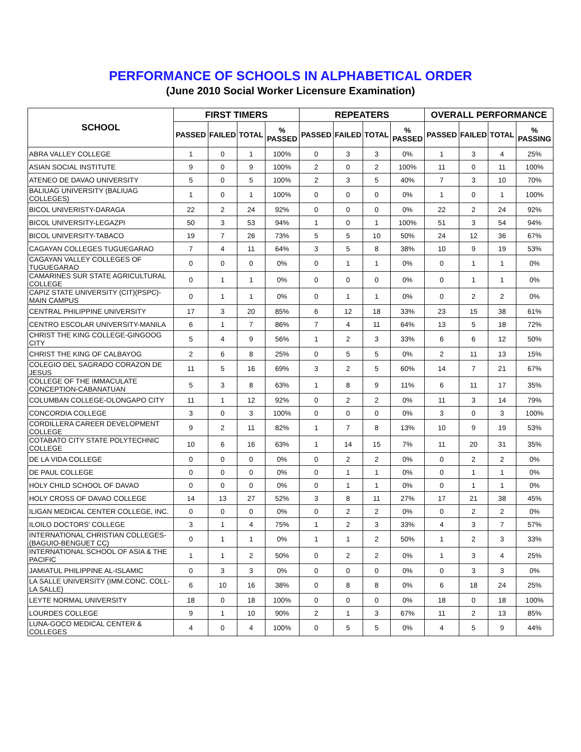PERFORMANCE OF SCHOOLS IN ALPHABETICAL ORDER
(June 2010 Social Worker Licensure Examination)
| SCHOOL | FIRST TIMERS | | | | REPEATERS | | | | OVERALL PERFORMANCE | | | |
| --- | --- | --- | --- | --- | --- | --- | --- | --- | --- | --- | --- | --- |
| | PASSED | FAILED | TOTAL | % PASSED | PASSED | FAILED | TOTAL | % PASSED | PASSED | FAILED | TOTAL | % PASSING |
| ABRA VALLEY COLLEGE | 1 | 0 | 1 | 100% | 0 | 3 | 3 | 0% | 1 | 3 | 4 | 25% |
| ASIAN SOCIAL INSTITUTE | 9 | 0 | 9 | 100% | 2 | 0 | 2 | 100% | 11 | 0 | 11 | 100% |
| ATENEO DE DAVAO UNIVERSITY | 5 | 0 | 5 | 100% | 2 | 3 | 5 | 40% | 7 | 3 | 10 | 70% |
| BALIUAG UNIVERSITY (BALIUAG COLLEGES) | 1 | 0 | 1 | 100% | 0 | 0 | 0 | 0% | 1 | 0 | 1 | 100% |
| BICOL UNIVERISTY-DARAGA | 22 | 2 | 24 | 92% | 0 | 0 | 0 | 0% | 22 | 2 | 24 | 92% |
| BICOL UNIVERSITY-LEGAZPI | 50 | 3 | 53 | 94% | 1 | 0 | 1 | 100% | 51 | 3 | 54 | 94% |
| BICOL UNIVERSITY-TABACO | 19 | 7 | 26 | 73% | 5 | 5 | 10 | 50% | 24 | 12 | 36 | 67% |
| CAGAYAN COLLEGES TUGUEGARAO | 7 | 4 | 11 | 64% | 3 | 5 | 8 | 38% | 10 | 9 | 19 | 53% |
| CAGAYAN VALLEY COLLEGES OF TUGUEGARAO | 0 | 0 | 0 | 0% | 0 | 1 | 1 | 0% | 0 | 1 | 1 | 0% |
| CAMARINES SUR STATE AGRICULTURAL COLLEGE | 0 | 1 | 1 | 0% | 0 | 0 | 0 | 0% | 0 | 1 | 1 | 0% |
| CAPIZ STATE UNIVERSITY (CIT)(PSPC)-MAIN CAMPUS | 0 | 1 | 1 | 0% | 0 | 1 | 1 | 0% | 0 | 2 | 2 | 0% |
| CENTRAL PHILIPPINE UNIVERSITY | 17 | 3 | 20 | 85% | 6 | 12 | 18 | 33% | 23 | 15 | 38 | 61% |
| CENTRO ESCOLAR UNIVERSITY-MANILA | 6 | 1 | 7 | 86% | 7 | 4 | 11 | 64% | 13 | 5 | 18 | 72% |
| CHRIST THE KING COLLEGE-GINGOOG CITY | 5 | 4 | 9 | 56% | 1 | 2 | 3 | 33% | 6 | 6 | 12 | 50% |
| CHRIST THE KING OF CALBAYOG | 2 | 6 | 8 | 25% | 0 | 5 | 5 | 0% | 2 | 11 | 13 | 15% |
| COLEGIO DEL SAGRADO CORAZON DE JESUS | 11 | 5 | 16 | 69% | 3 | 2 | 5 | 60% | 14 | 7 | 21 | 67% |
| COLLEGE OF THE IMMACULATE CONCEPTION-CABANATUAN | 5 | 3 | 8 | 63% | 1 | 8 | 9 | 11% | 6 | 11 | 17 | 35% |
| COLUMBAN COLLEGE-OLONGAPO CITY | 11 | 1 | 12 | 92% | 0 | 2 | 2 | 0% | 11 | 3 | 14 | 79% |
| CONCORDIA COLLEGE | 3 | 0 | 3 | 100% | 0 | 0 | 0 | 0% | 3 | 0 | 3 | 100% |
| CORDILLERA CAREER DEVELOPMENT COLLEGE | 9 | 2 | 11 | 82% | 1 | 7 | 8 | 13% | 10 | 9 | 19 | 53% |
| COTABATO CITY STATE POLYTECHNIC COLLEGE | 10 | 6 | 16 | 63% | 1 | 14 | 15 | 7% | 11 | 20 | 31 | 35% |
| DE LA VIDA COLLEGE | 0 | 0 | 0 | 0% | 0 | 2 | 2 | 0% | 0 | 2 | 2 | 0% |
| DE PAUL COLLEGE | 0 | 0 | 0 | 0% | 0 | 1 | 1 | 0% | 0 | 1 | 1 | 0% |
| HOLY CHILD SCHOOL OF DAVAO | 0 | 0 | 0 | 0% | 0 | 1 | 1 | 0% | 0 | 1 | 1 | 0% |
| HOLY CROSS OF DAVAO COLLEGE | 14 | 13 | 27 | 52% | 3 | 8 | 11 | 27% | 17 | 21 | 38 | 45% |
| ILIGAN MEDICAL CENTER COLLEGE, INC. | 0 | 0 | 0 | 0% | 0 | 2 | 2 | 0% | 0 | 2 | 2 | 0% |
| ILOILO DOCTORS' COLLEGE | 3 | 1 | 4 | 75% | 1 | 2 | 3 | 33% | 4 | 3 | 7 | 57% |
| INTERNATIONAL CHRISTIAN COLLEGES-(BAGUIO-BENGUET CC) | 0 | 1 | 1 | 0% | 1 | 1 | 2 | 50% | 1 | 2 | 3 | 33% |
| INTERNATIONAL SCHOOL OF ASIA & THE PACIFIC | 1 | 1 | 2 | 50% | 0 | 2 | 2 | 0% | 1 | 3 | 4 | 25% |
| JAMIATUL PHILIPPINE AL-ISLAMIC | 0 | 3 | 3 | 0% | 0 | 0 | 0 | 0% | 0 | 3 | 3 | 0% |
| LA SALLE UNIVERSITY (IMM.CONC. COLL-LA SALLE) | 6 | 10 | 16 | 38% | 0 | 8 | 8 | 0% | 6 | 18 | 24 | 25% |
| LEYTE NORMAL UNIVERSITY | 18 | 0 | 18 | 100% | 0 | 0 | 0 | 0% | 18 | 0 | 18 | 100% |
| LOURDES COLLEGE | 9 | 1 | 10 | 90% | 2 | 1 | 3 | 67% | 11 | 2 | 13 | 85% |
| LUNA-GOCO MEDICAL CENTER & COLLEGES | 4 | 0 | 4 | 100% | 0 | 5 | 5 | 0% | 4 | 5 | 9 | 44% |